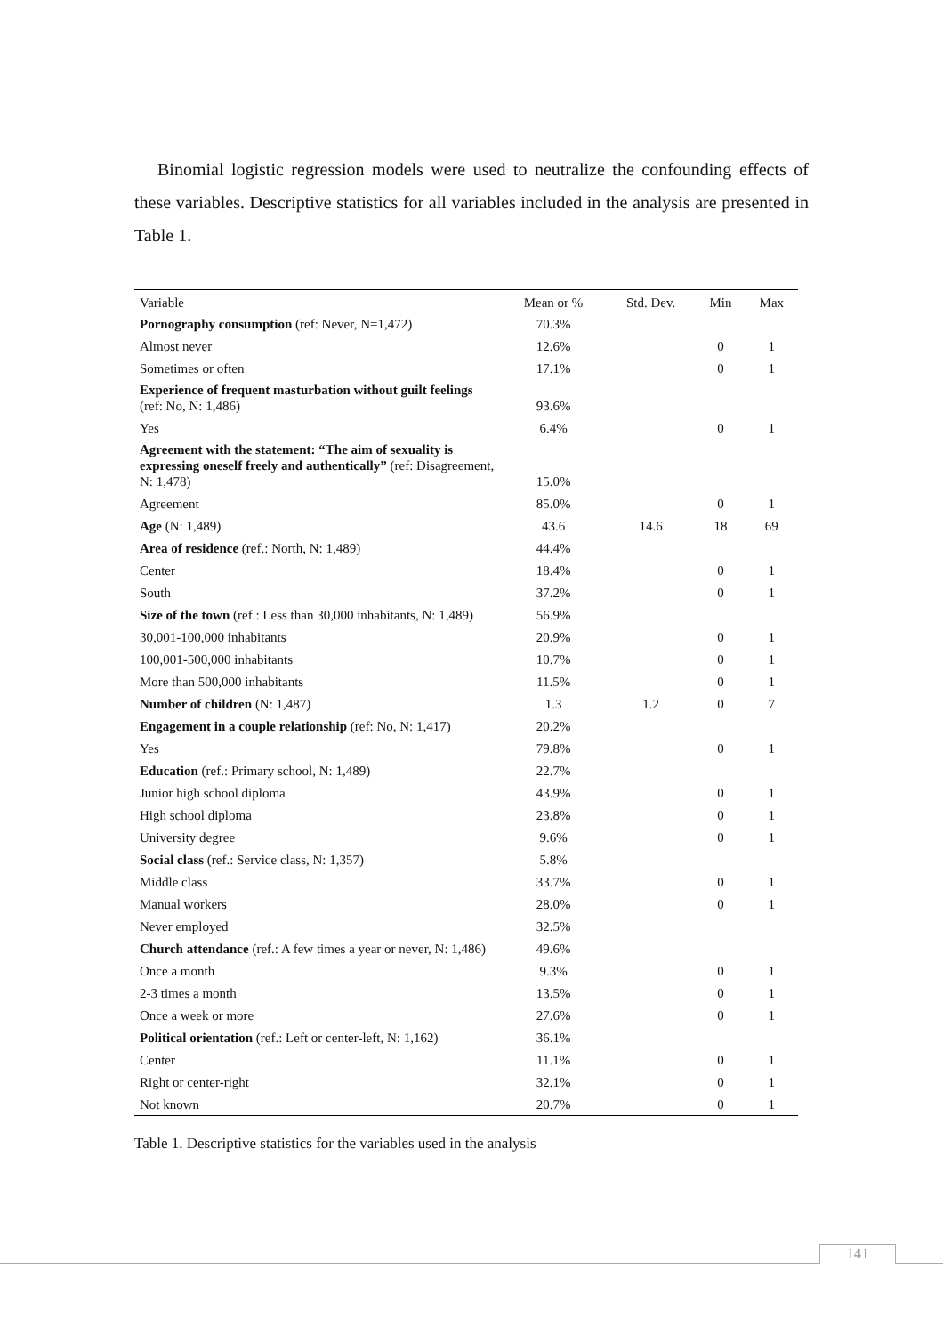Binomial logistic regression models were used to neutralize the confounding effects of these variables. Descriptive statistics for all variables included in the analysis are presented in Table 1.
| Variable | Mean or % | Std. Dev. | Min | Max |
| --- | --- | --- | --- | --- |
| Pornography consumption (ref: Never, N=1,472) | 70.3% | | | |
| Almost never | 12.6% | | 0 | 1 |
| Sometimes or often | 17.1% | | 0 | 1 |
| Experience of frequent masturbation without guilt feelings (ref: No, N: 1,486) | 93.6% | | | |
| Yes | 6.4% | | 0 | 1 |
| Agreement with the statement: “The aim of sexuality is expressing oneself freely and authentically” (ref: Disagreement, N: 1,478) | 15.0% | | | |
| Agreement | 85.0% | | 0 | 1 |
| Age (N: 1,489) | 43.6 | 14.6 | 18 | 69 |
| Area of residence (ref.: North, N: 1,489) | 44.4% | | | |
| Center | 18.4% | | 0 | 1 |
| South | 37.2% | | 0 | 1 |
| Size of the town (ref.: Less than 30,000 inhabitants, N: 1,489) | 56.9% | | | |
| 30,001-100,000 inhabitants | 20.9% | | 0 | 1 |
| 100,001-500,000 inhabitants | 10.7% | | 0 | 1 |
| More than 500,000 inhabitants | 11.5% | | 0 | 1 |
| Number of children (N: 1,487) | 1.3 | 1.2 | 0 | 7 |
| Engagement in a couple relationship (ref: No, N: 1,417) | 20.2% | | | |
| Yes | 79.8% | | 0 | 1 |
| Education (ref.: Primary school, N: 1,489) | 22.7% | | | |
| Junior high school diploma | 43.9% | | 0 | 1 |
| High school diploma | 23.8% | | 0 | 1 |
| University degree | 9.6% | | 0 | 1 |
| Social class (ref.: Service class, N: 1,357) | 5.8% | | | |
| Middle class | 33.7% | | 0 | 1 |
| Manual workers | 28.0% | | 0 | 1 |
| Never employed | 32.5% | | | |
| Church attendance (ref.: A few times a year or never, N: 1,486) | 49.6% | | | |
| Once a month | 9.3% | | 0 | 1 |
| 2-3 times a month | 13.5% | | 0 | 1 |
| Once a week or more | 27.6% | | 0 | 1 |
| Political orientation (ref.: Left or center-left, N: 1,162) | 36.1% | | | |
| Center | 11.1% | | 0 | 1 |
| Right or center-right | 32.1% | | 0 | 1 |
| Not known | 20.7% | | 0 | 1 |
Table 1. Descriptive statistics for the variables used in the analysis
141